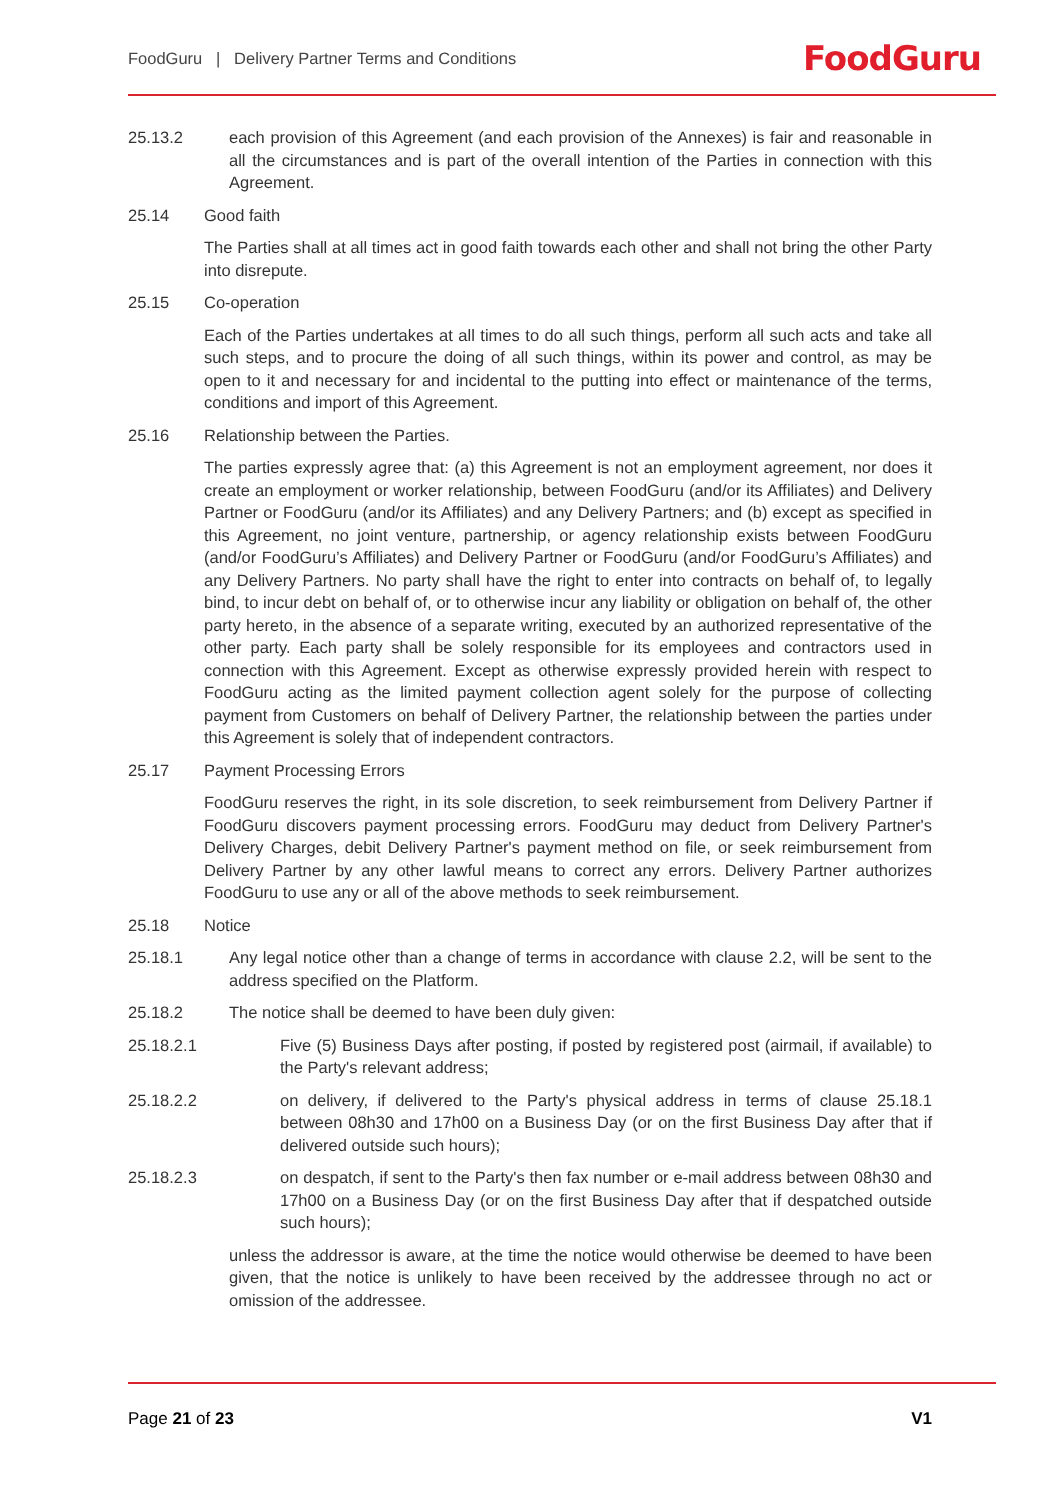FoodGuru | Delivery Partner Terms and Conditions FoodGuru
25.13.2 each provision of this Agreement (and each provision of the Annexes) is fair and reasonable in all the circumstances and is part of the overall intention of the Parties in connection with this Agreement.
25.14 Good faith
The Parties shall at all times act in good faith towards each other and shall not bring the other Party into disrepute.
25.15 Co-operation
Each of the Parties undertakes at all times to do all such things, perform all such acts and take all such steps, and to procure the doing of all such things, within its power and control, as may be open to it and necessary for and incidental to the putting into effect or maintenance of the terms, conditions and import of this Agreement.
25.16 Relationship between the Parties.
The parties expressly agree that: (a) this Agreement is not an employment agreement, nor does it create an employment or worker relationship, between FoodGuru (and/or its Affiliates) and Delivery Partner or FoodGuru (and/or its Affiliates) and any Delivery Partners; and (b) except as specified in this Agreement, no joint venture, partnership, or agency relationship exists between FoodGuru (and/or FoodGuru’s Affiliates) and Delivery Partner or FoodGuru (and/or FoodGuru’s Affiliates) and any Delivery Partners. No party shall have the right to enter into contracts on behalf of, to legally bind, to incur debt on behalf of, or to otherwise incur any liability or obligation on behalf of, the other party hereto, in the absence of a separate writing, executed by an authorized representative of the other party. Each party shall be solely responsible for its employees and contractors used in connection with this Agreement. Except as otherwise expressly provided herein with respect to FoodGuru acting as the limited payment collection agent solely for the purpose of collecting payment from Customers on behalf of Delivery Partner, the relationship between the parties under this Agreement is solely that of independent contractors.
25.17 Payment Processing Errors
FoodGuru reserves the right, in its sole discretion, to seek reimbursement from Delivery Partner if FoodGuru discovers payment processing errors. FoodGuru may deduct from Delivery Partner's Delivery Charges, debit Delivery Partner's payment method on file, or seek reimbursement from Delivery Partner by any other lawful means to correct any errors. Delivery Partner authorizes FoodGuru to use any or all of the above methods to seek reimbursement.
25.18 Notice
25.18.1 Any legal notice other than a change of terms in accordance with clause 2.2, will be sent to the address specified on the Platform.
25.18.2 The notice shall be deemed to have been duly given:
25.18.2.1 Five (5) Business Days after posting, if posted by registered post (airmail, if available) to the Party's relevant address;
25.18.2.2 on delivery, if delivered to the Party's physical address in terms of clause 25.18.1 between 08h30 and 17h00 on a Business Day (or on the first Business Day after that if delivered outside such hours);
25.18.2.3 on despatch, if sent to the Party's then fax number or e-mail address between 08h30 and 17h00 on a Business Day (or on the first Business Day after that if despatched outside such hours);
unless the addressor is aware, at the time the notice would otherwise be deemed to have been given, that the notice is unlikely to have been received by the addressee through no act or omission of the addressee.
Page 21 of 23 V1